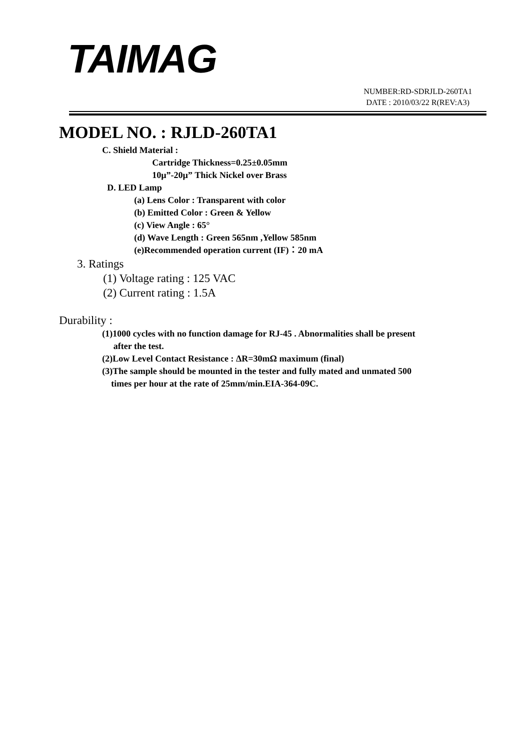TAIMAG
NUMBER:RD-SDRJLD-260TA1
DATE : 2010/03/22 R(REV:A3)
MODEL NO. : RJLD-260TA1
C. Shield Material :
Cartridge Thickness=0.25±0.05mm
10μ”-20μ” Thick Nickel over Brass
D. LED Lamp
(a) Lens Color : Transparent with color
(b) Emitted Color : Green & Yellow
(c) View Angle : 65°
(d) Wave Length : Green 565nm ,Yellow 585nm
(e)Recommended operation current (IF)：20 mA
3. Ratings
(1) Voltage rating : 125 VAC
(2) Current rating : 1.5A
Durability :
(1)1000 cycles with no function damage for RJ-45 . Abnormalities shall be present
after the test.
(2)Low Level Contact Resistance : ΔR=30mΩ maximum (final)
(3)The sample should be mounted in the tester and fully mated and unmated 500
times per hour at the rate of 25mm/min.EIA-364-09C.